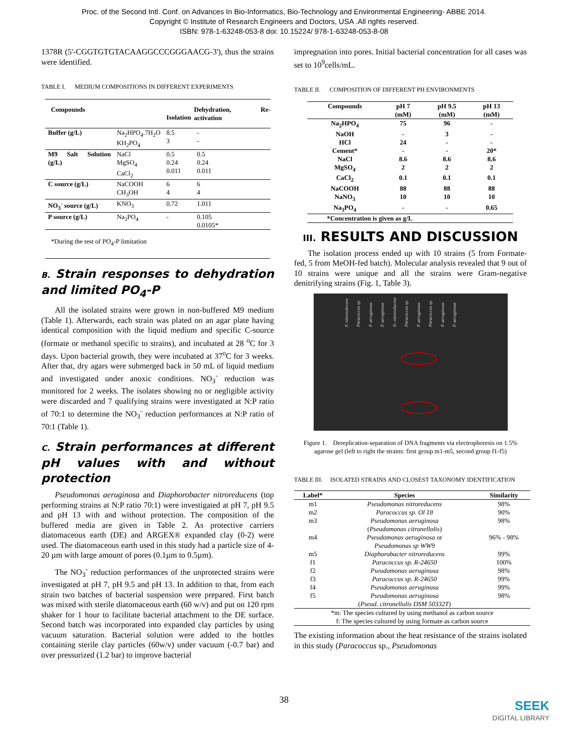Proc. of the Second Intl. Conf. on Advances In Bio-Informatics, Bio-Technology and Environmental Engineering- ABBE 2014.
Copyright © Institute of Research Engineers and Doctors, USA .All rights reserved.
ISBN: 978-1-63248-053-8 doi: 10.15224/ 978-1-63248-053-8-08
1378R (5'-CGGTGTGTACAAGGCCCGGGAACG-3'), thus the strains were identified.
TABLE I. MEDIUM COMPOSITIONS IN DIFFERENT EXPERIMENTS
| Compounds | | Isolation | Dehydration, Re-activation |
| --- | --- | --- | --- |
| Buffer (g/L) | Na<sub>2</sub>HPO<sub>4</sub>.7H<sub>2</sub>O KH<sub>2</sub>PO<sub>4</sub> | 8.5 3 | - - |
| M9 Salt Solution (g/L) | NaCl MgSO<sub>4</sub> CaCl<sub>2</sub> | 0.5 0.24 0.011 | 0.5 0.24 0.011 |
| C source (g/L) | NaCOOH CH<sub>3</sub>OH | 6 4 | 6 4 |
| NO<sub>3</sub><sup>-</sup> source (g/L) | KNO<sub>3</sub> | 0.72 | 1.011 |
| P source (g/L) | Na<sub>3</sub>PO<sub>4</sub> | - | 0.105 0.0105* |
*During the test of PO<sub>4</sub>-P limitation
B. Strain responses to dehydration and limited PO<sub>4</sub>-P
All the isolated strains were grown in non-buffered M9 medium (Table 1). Afterwards, each strain was plated on an agar plate having identical composition with the liquid medium and specific C-source (formate or methanol specific to strains), and incubated at 28 <sup>o</sup>C for 3 days. Upon bacterial growth, they were incubated at 37<sup>o</sup>C for 3 weeks. After that, dry agars were submerged back in 50 mL of liquid medium and investigated under anoxic conditions. NO<sub>3</sub><sup>-</sup> reduction was monitored for 2 weeks. The isolates showing no or negligible activity were discarded and 7 qualifying strains were investigated at N:P ratio of 70:1 to determine the NO<sub>3</sub><sup>-</sup> reduction performances at N:P ratio of 70:1 (Table 1).
C. Strain performances at different pH values with and without protection
Pseudomonas aeruginosa and Diaphorobacter nitroreducens (top performing strains at N:P ratio 70:1) were investigated at pH 7, pH 9.5 and pH 13 with and without protection. The composition of the buffered media are given in Table 2. As protective carriers diatomaceous earth (DE) and ARGEX® expanded clay (0-2) were used. The diatomaceous earth used in this study had a particle size of 4-20 µm with large amount of pores (0.1µm to 0.5µm).
The NO<sub>3</sub><sup>-</sup> reduction performances of the unprotected strains were investigated at pH 7, pH 9.5 and pH 13. In addition to that, from each strain two batches of bacterial suspension were prepared. First batch was mixed with sterile diatomaceous earth (60 w/v) and put on 120 rpm shaker for 1 hour to facilitate bacterial attachment to the DE surface. Second batch was incorporated into expanded clay particles by using vacuum saturation. Bacterial solution were added to the bottles containing sterile clay particles (60w/v) under vacuum (-0.7 bar) and over pressurized (1.2 bar) to improve bacterial
impregnation into pores. Initial bacterial concentration for all cases was set to 10<sup>9</sup>cells/mL.
TABLE II. COMPOSITION OF DIFFERENT PH ENVIRONMENTS
| Compounds | pH 7 (mM) | pH 9.5 (mM) | pH 13 (mM) |
| Na<sub>2</sub>HPO<sub>4</sub> | 75 | 96 | - |
| NaOH | - | 3 | - |
| HCl | 24 | - | - |
| Cement* | - | - | 20* |
| NaCl | 8.6 | 8.6 | 8.6 |
| MgSO<sub>4</sub> | 2 | 2 | 2 |
| CaCl<sub>2</sub> | 0.1 | 0.1 | 0.1 |
| NaCOOH | 88 | 88 | 88 |
| NaNO<sub>3</sub> | 10 | 10 | 10 |
| Na<sub>3</sub>PO<sub>4</sub> | - | - | 0.65 |
| *Concentration is given as g/L | | | |
III. RESULTS AND DISCUSSION
The isolation process ended up with 10 strains (5 from Formate-fed, 5 from MeOH-fed batch). Molecular analysis revealed that 9 out of 10 strains were unique and all the strains were Gram-negative denitrifying strains (Fig. 1, Table 3).
P. nitroreducens Paracoccus sp. P. aeruginosa P. aeruginosa D. nitroreducens Paracoccus sp. P. aeruginosa Paracoccus sp. P. aeruginosa P. aeruginosa
Figure 1. Dereplication-separation of DNA fragments via electrophoresis on 1.5% agarose gel (left to right the strains: first group m1-m5, second group f1-f5)
TABLE III. ISOLATED STRAINS AND CLOSEST TAXONOMY IDENTIFICATION
| Label* | Species | Similarity |
| --- | --- | --- |
| m1 | Pseudomonas nitroreducens | 98% |
| m2 | Paracoccus sp. Ol 18 | 90% |
| m3 | Pseudomonas aeruginosa ( Pseudomonas citronellolis ) | 98% |
| m4 | Pseudomonas aeruginosa or Pseudomonas sp WW9 | 96% - 98% |
| m5 | Diaphorobacter nitroreducens | 99% |
| f1 | Paracoccus sp. R-24650 | 100% |
| f2 | Pseudomonas aeruginosa | 98% |
| f3 | Paracoccus sp. R-24650 | 99% |
| f4 | Pseudomonas aeruginosa | 99% |
| f5 | Pseudomonas aeruginosa ( Pseud. citronellolis DSM 50332T ) | 98% |
| *m: The species cultured by using methanol as carbon source f: The species cultured by using formate as carbon source | | |
The existing information about the heat resistance of the strains isolated in this study (Paracoccus sp., Pseudomonas
38
SEEK
DIGITAL LIBRARY